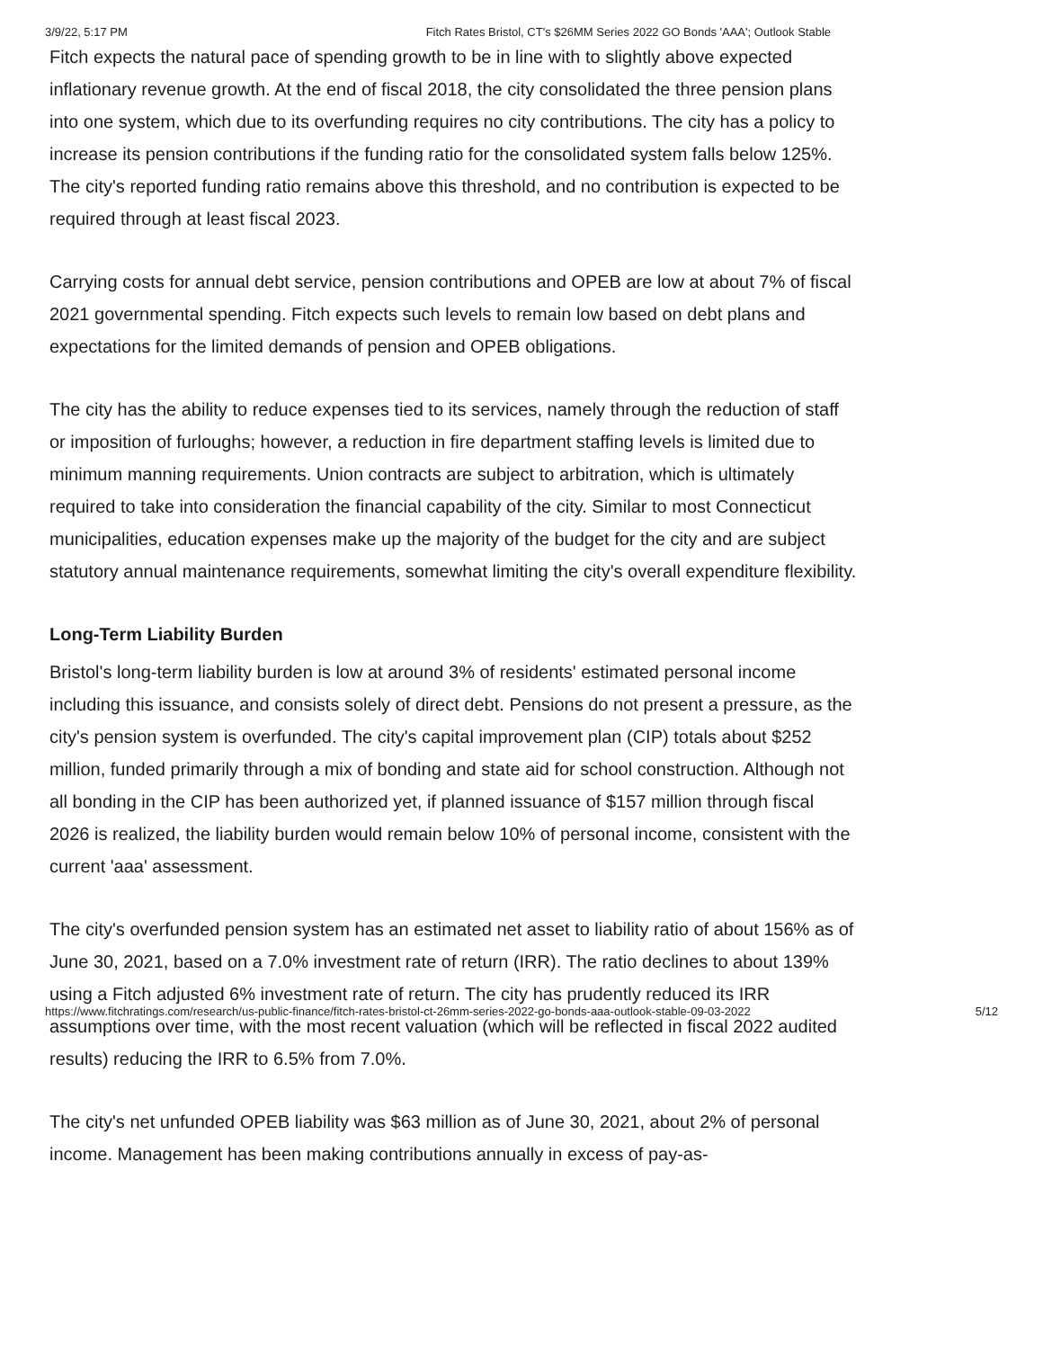3/9/22, 5:17 PM Fitch Rates Bristol, CT's $26MM Series 2022 GO Bonds 'AAA'; Outlook Stable
Fitch expects the natural pace of spending growth to be in line with to slightly above expected inflationary revenue growth. At the end of fiscal 2018, the city consolidated the three pension plans into one system, which due to its overfunding requires no city contributions. The city has a policy to increase its pension contributions if the funding ratio for the consolidated system falls below 125%. The city's reported funding ratio remains above this threshold, and no contribution is expected to be required through at least fiscal 2023.
Carrying costs for annual debt service, pension contributions and OPEB are low at about 7% of fiscal 2021 governmental spending. Fitch expects such levels to remain low based on debt plans and expectations for the limited demands of pension and OPEB obligations.
The city has the ability to reduce expenses tied to its services, namely through the reduction of staff or imposition of furloughs; however, a reduction in fire department staffing levels is limited due to minimum manning requirements. Union contracts are subject to arbitration, which is ultimately required to take into consideration the financial capability of the city. Similar to most Connecticut municipalities, education expenses make up the majority of the budget for the city and are subject statutory annual maintenance requirements, somewhat limiting the city's overall expenditure flexibility.
Long-Term Liability Burden
Bristol's long-term liability burden is low at around 3% of residents' estimated personal income including this issuance, and consists solely of direct debt. Pensions do not present a pressure, as the city's pension system is overfunded. The city's capital improvement plan (CIP) totals about $252 million, funded primarily through a mix of bonding and state aid for school construction. Although not all bonding in the CIP has been authorized yet, if planned issuance of $157 million through fiscal 2026 is realized, the liability burden would remain below 10% of personal income, consistent with the current 'aaa' assessment.
The city's overfunded pension system has an estimated net asset to liability ratio of about 156% as of June 30, 2021, based on a 7.0% investment rate of return (IRR). The ratio declines to about 139% using a Fitch adjusted 6% investment rate of return. The city has prudently reduced its IRR assumptions over time, with the most recent valuation (which will be reflected in fiscal 2022 audited results) reducing the IRR to 6.5% from 7.0%.
The city's net unfunded OPEB liability was $63 million as of June 30, 2021, about 2% of personal income. Management has been making contributions annually in excess of pay-as-
https://www.fitchratings.com/research/us-public-finance/fitch-rates-bristol-ct-26mm-series-2022-go-bonds-aaa-outlook-stable-09-03-2022 5/12